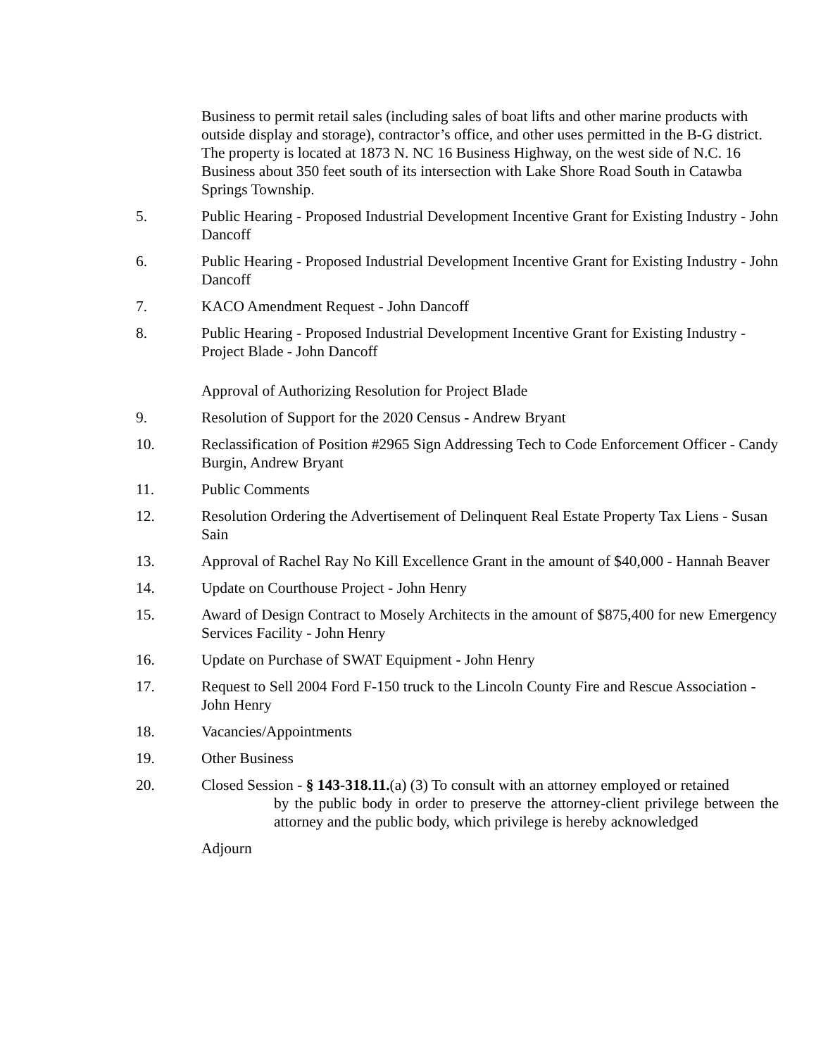Business to permit retail sales (including sales of boat lifts and other marine products with outside display and storage), contractor’s office, and other uses permitted in the B-G district. The property is located at 1873 N. NC 16 Business Highway, on the west side of N.C. 16 Business about 350 feet south of its intersection with Lake Shore Road South in Catawba Springs Township.
5. Public Hearing - Proposed Industrial Development Incentive Grant for Existing Industry - John Dancoff
6. Public Hearing - Proposed Industrial Development Incentive Grant for Existing Industry - John Dancoff
7. KACO Amendment Request - John Dancoff
8. Public Hearing - Proposed Industrial Development Incentive Grant for Existing Industry - Project Blade - John Dancoff
Approval of Authorizing Resolution for Project Blade
9. Resolution of Support for the 2020 Census - Andrew Bryant
10. Reclassification of Position #2965 Sign Addressing Tech to Code Enforcement Officer - Candy Burgin, Andrew Bryant
11. Public Comments
12. Resolution Ordering the Advertisement of Delinquent Real Estate Property Tax Liens - Susan Sain
13. Approval of Rachel Ray No Kill Excellence Grant in the amount of $40,000 - Hannah Beaver
14. Update on Courthouse Project - John Henry
15. Award of Design Contract to Mosely Architects in the amount of $875,400 for new Emergency Services Facility - John Henry
16. Update on Purchase of SWAT Equipment - John Henry
17. Request to Sell 2004 Ford F-150 truck to the Lincoln County Fire and Rescue Association - John Henry
18. Vacancies/Appointments
19. Other Business
20. Closed Session - § 143-318.11.(a) (3) To consult with an attorney employed or retained
by the public body in order to preserve the attorney-client privilege between the attorney and the public body, which privilege is hereby acknowledged
Adjourn